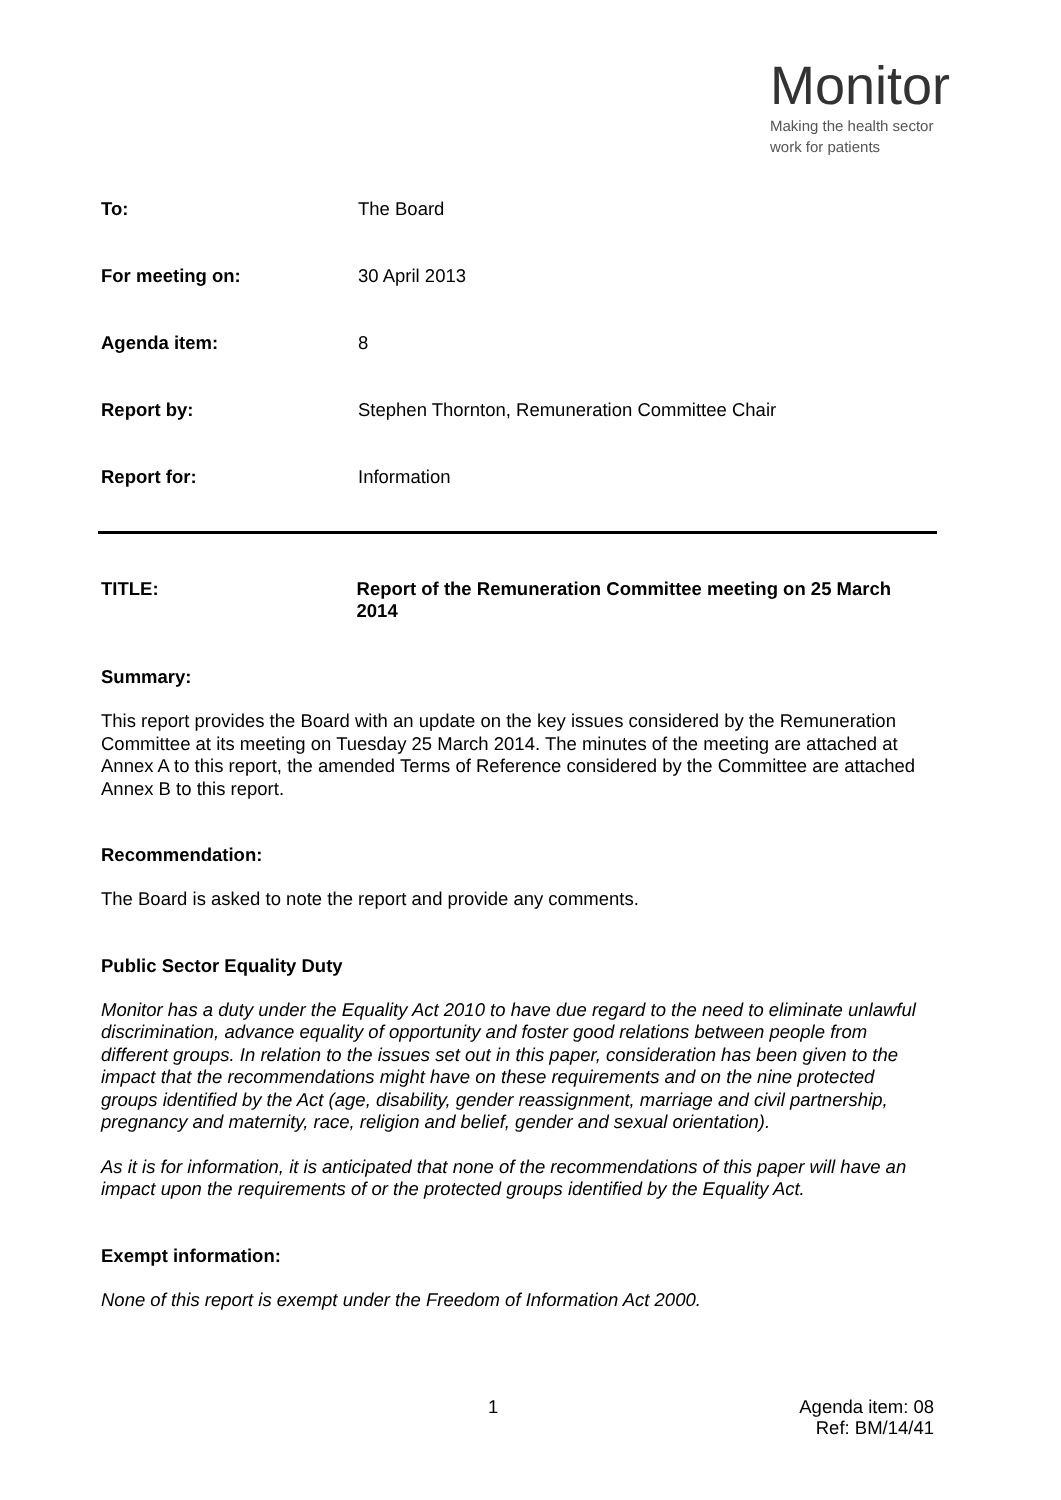Monitor
Making the health sector
work for patients
| To: | The Board |
| For meeting on: | 30 April 2013 |
| Agenda item: | 8 |
| Report by: | Stephen Thornton, Remuneration Committee Chair |
| Report for: | Information |
TITLE: Report of the Remuneration Committee meeting on 25 March 2014
Summary:
This report provides the Board with an update on the key issues considered by the Remuneration Committee at its meeting on Tuesday 25 March 2014. The minutes of the meeting are attached at Annex A to this report, the amended Terms of Reference considered by the Committee are attached Annex B to this report.
Recommendation:
The Board is asked to note the report and provide any comments.
Public Sector Equality Duty
Monitor has a duty under the Equality Act 2010 to have due regard to the need to eliminate unlawful discrimination, advance equality of opportunity and foster good relations between people from different groups. In relation to the issues set out in this paper, consideration has been given to the impact that the recommendations might have on these requirements and on the nine protected groups identified by the Act (age, disability, gender reassignment, marriage and civil partnership, pregnancy and maternity, race, religion and belief, gender and sexual orientation).
As it is for information, it is anticipated that none of the recommendations of this paper will have an impact upon the requirements of or the protected groups identified by the Equality Act.
Exempt information:
None of this report is exempt under the Freedom of Information Act 2000.
1
Agenda item: 08
Ref: BM/14/41